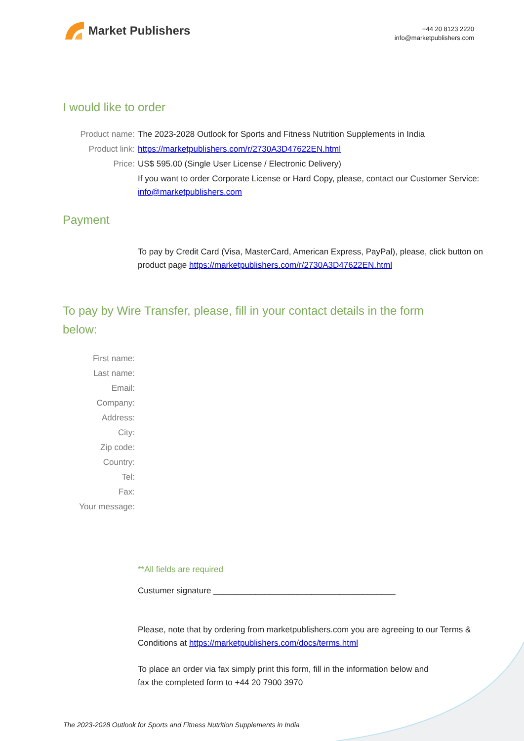Market Publishers
+44 20 8123 2220
info@marketpublishers.com
I would like to order
Product name: The 2023-2028 Outlook for Sports and Fitness Nutrition Supplements in India
Product link: https://marketpublishers.com/r/2730A3D47622EN.html
Price: US$ 595.00 (Single User License / Electronic Delivery)
If you want to order Corporate License or Hard Copy, please, contact our Customer Service:
info@marketpublishers.com
Payment
To pay by Credit Card (Visa, MasterCard, American Express, PayPal), please, click button on product page https://marketpublishers.com/r/2730A3D47622EN.html
To pay by Wire Transfer, please, fill in your contact details in the form below:
First name:
Last name:
Email:
Company:
Address:
City:
Zip code:
Country:
Tel:
Fax:
Your message:
**All fields are required
Custumer signature _______________________________________
Please, note that by ordering from marketpublishers.com you are agreeing to our Terms & Conditions at https://marketpublishers.com/docs/terms.html
To place an order via fax simply print this form, fill in the information below and fax the completed form to +44 20 7900 3970
The 2023-2028 Outlook for Sports and Fitness Nutrition Supplements in India